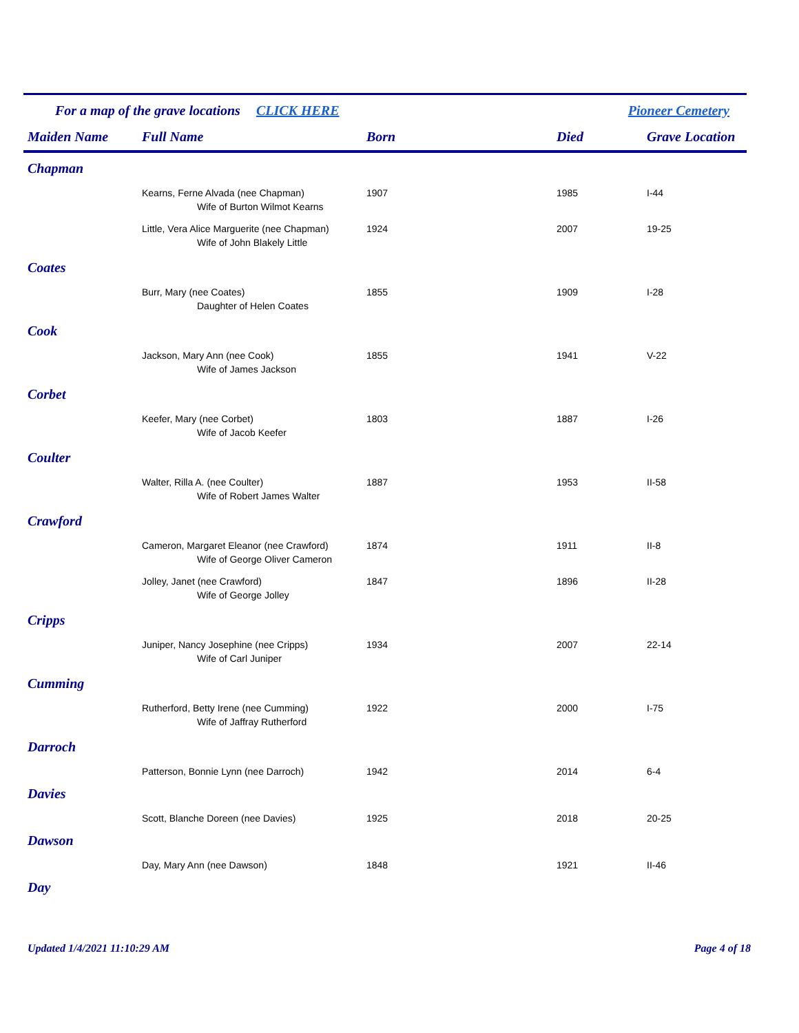For a map of the grave locations CLICK HERE Pioneer Cemetery
| Maiden Name | Full Name | Born | Died | Grave Location |
| --- | --- | --- | --- | --- |
| Chapman | | | | |
| | Kearns, Ferne Alvada (nee Chapman) | 1907 | 1985 | I-44 |
| | Wife of Burton Wilmot Kearns | | | |
| | Little, Vera Alice Marguerite (nee Chapman) | 1924 | 2007 | 19-25 |
| | Wife of John Blakely Little | | | |
| Coates | | | | |
| | Burr, Mary (nee Coates) | 1855 | 1909 | I-28 |
| | Daughter of Helen Coates | | | |
| Cook | | | | |
| | Jackson, Mary Ann (nee Cook) | 1855 | 1941 | V-22 |
| | Wife of James Jackson | | | |
| Corbet | | | | |
| | Keefer, Mary (nee Corbet) | 1803 | 1887 | I-26 |
| | Wife of Jacob Keefer | | | |
| Coulter | | | | |
| | Walter, Rilla A. (nee Coulter) | 1887 | 1953 | II-58 |
| | Wife of Robert James Walter | | | |
| Crawford | | | | |
| | Cameron, Margaret Eleanor (nee Crawford) | 1874 | 1911 | II-8 |
| | Wife of George Oliver Cameron | | | |
| | Jolley, Janet (nee Crawford) | 1847 | 1896 | II-28 |
| | Wife of George Jolley | | | |
| Cripps | | | | |
| | Juniper, Nancy Josephine (nee Cripps) | 1934 | 2007 | 22-14 |
| | Wife of Carl Juniper | | | |
| Cumming | | | | |
| | Rutherford, Betty Irene (nee Cumming) | 1922 | 2000 | I-75 |
| | Wife of Jaffray Rutherford | | | |
| Darroch | | | | |
| | Patterson, Bonnie Lynn (nee Darroch) | 1942 | 2014 | 6-4 |
| Davies | | | | |
| | Scott, Blanche Doreen (nee Davies) | 1925 | 2018 | 20-25 |
| Dawson | | | | |
| | Day, Mary Ann (nee Dawson) | 1848 | 1921 | II-46 |
| Day | | | | |
Updated 1/4/2021 11:10:29 AM Page 4 of 18